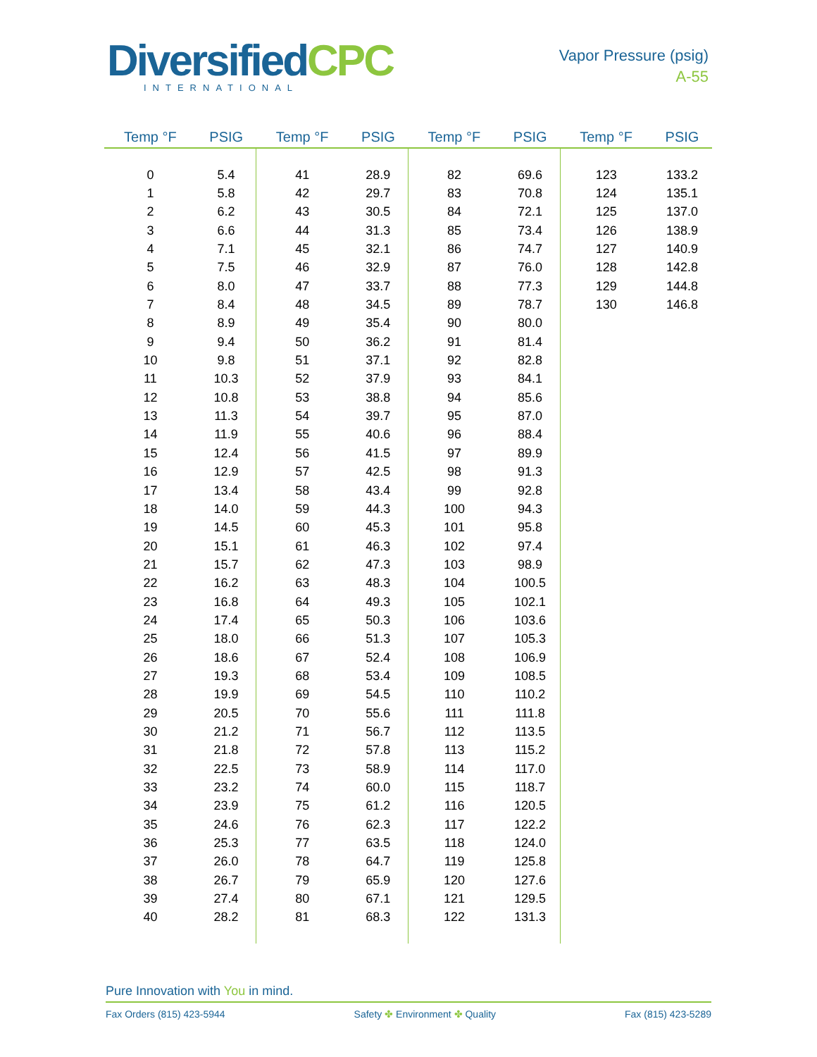DiversifiedCPC
INTERNATIONAL
Vapor Pressure (psig)
A-55
| Temp °F | PSIG | Temp °F | PSIG | Temp °F | PSIG | Temp °F | PSIG |
| --- | --- | --- | --- | --- | --- | --- | --- |
| 0 | 5.4 | 41 | 28.9 | 82 | 69.6 | 123 | 133.2 |
| 1 | 5.8 | 42 | 29.7 | 83 | 70.8 | 124 | 135.1 |
| 2 | 6.2 | 43 | 30.5 | 84 | 72.1 | 125 | 137.0 |
| 3 | 6.6 | 44 | 31.3 | 85 | 73.4 | 126 | 138.9 |
| 4 | 7.1 | 45 | 32.1 | 86 | 74.7 | 127 | 140.9 |
| 5 | 7.5 | 46 | 32.9 | 87 | 76.0 | 128 | 142.8 |
| 6 | 8.0 | 47 | 33.7 | 88 | 77.3 | 129 | 144.8 |
| 7 | 8.4 | 48 | 34.5 | 89 | 78.7 | 130 | 146.8 |
| 8 | 8.9 | 49 | 35.4 | 90 | 80.0 | | |
| 9 | 9.4 | 50 | 36.2 | 91 | 81.4 | | |
| 10 | 9.8 | 51 | 37.1 | 92 | 82.8 | | |
| 11 | 10.3 | 52 | 37.9 | 93 | 84.1 | | |
| 12 | 10.8 | 53 | 38.8 | 94 | 85.6 | | |
| 13 | 11.3 | 54 | 39.7 | 95 | 87.0 | | |
| 14 | 11.9 | 55 | 40.6 | 96 | 88.4 | | |
| 15 | 12.4 | 56 | 41.5 | 97 | 89.9 | | |
| 16 | 12.9 | 57 | 42.5 | 98 | 91.3 | | |
| 17 | 13.4 | 58 | 43.4 | 99 | 92.8 | | |
| 18 | 14.0 | 59 | 44.3 | 100 | 94.3 | | |
| 19 | 14.5 | 60 | 45.3 | 101 | 95.8 | | |
| 20 | 15.1 | 61 | 46.3 | 102 | 97.4 | | |
| 21 | 15.7 | 62 | 47.3 | 103 | 98.9 | | |
| 22 | 16.2 | 63 | 48.3 | 104 | 100.5 | | |
| 23 | 16.8 | 64 | 49.3 | 105 | 102.1 | | |
| 24 | 17.4 | 65 | 50.3 | 106 | 103.6 | | |
| 25 | 18.0 | 66 | 51.3 | 107 | 105.3 | | |
| 26 | 18.6 | 67 | 52.4 | 108 | 106.9 | | |
| 27 | 19.3 | 68 | 53.4 | 109 | 108.5 | | |
| 28 | 19.9 | 69 | 54.5 | 110 | 110.2 | | |
| 29 | 20.5 | 70 | 55.6 | 111 | 111.8 | | |
| 30 | 21.2 | 71 | 56.7 | 112 | 113.5 | | |
| 31 | 21.8 | 72 | 57.8 | 113 | 115.2 | | |
| 32 | 22.5 | 73 | 58.9 | 114 | 117.0 | | |
| 33 | 23.2 | 74 | 60.0 | 115 | 118.7 | | |
| 34 | 23.9 | 75 | 61.2 | 116 | 120.5 | | |
| 35 | 24.6 | 76 | 62.3 | 117 | 122.2 | | |
| 36 | 25.3 | 77 | 63.5 | 118 | 124.0 | | |
| 37 | 26.0 | 78 | 64.7 | 119 | 125.8 | | |
| 38 | 26.7 | 79 | 65.9 | 120 | 127.6 | | |
| 39 | 27.4 | 80 | 67.1 | 121 | 129.5 | | |
| 40 | 28.2 | 81 | 68.3 | 122 | 131.3 | | |
Pure Innovation with You in mind.
Fax Orders (815) 423-5944 Safety ✤ Environment ✤ Quality Fax (815) 423-5289